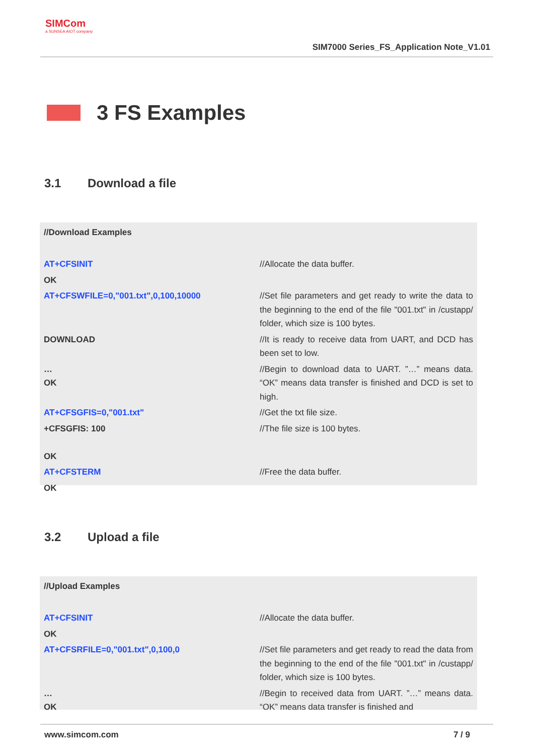SIMCom
a SUNSEA AIOT company
SIM7000 Series_FS_Application Note_V1.01
3 FS Examples
3.1 Download a file
| //Download Examples | |
| AT+CFSINIT | //Allocate the data buffer. |
| OK | |
| AT+CFSWFILE=0,"001.txt",0,100,10000 | //Set file parameters and get ready to write the data to the beginning to the end of the file "001.txt" in /custapp/ folder, which size is 100 bytes. |
| DOWNLOAD | //It is ready to receive data from UART, and DCD has been set to low. |
| … OK | //Begin to download data to UART. ”…” means data. “OK” means data transfer is finished and DCD is set to high. |
| AT+CFSGFIS=0,"001.txt" | //Get the txt file size. |
| +CFSGFIS: 100 OK | //The file size is 100 bytes. |
| AT+CFSTERM | //Free the data buffer. |
| OK | |
3.2 Upload a file
| //Upload Examples | |
| AT+CFSINIT | //Allocate the data buffer. |
| OK | |
| AT+CFSRFILE=0,"001.txt",0,100,0 | //Set file parameters and get ready to read the data from the beginning to the end of the file "001.txt" in /custapp/ folder, which size is 100 bytes. |
| … OK | //Begin to received data from UART. ”…” means data. “OK” means data transfer is finished and |
www.simcom.com 7 / 9